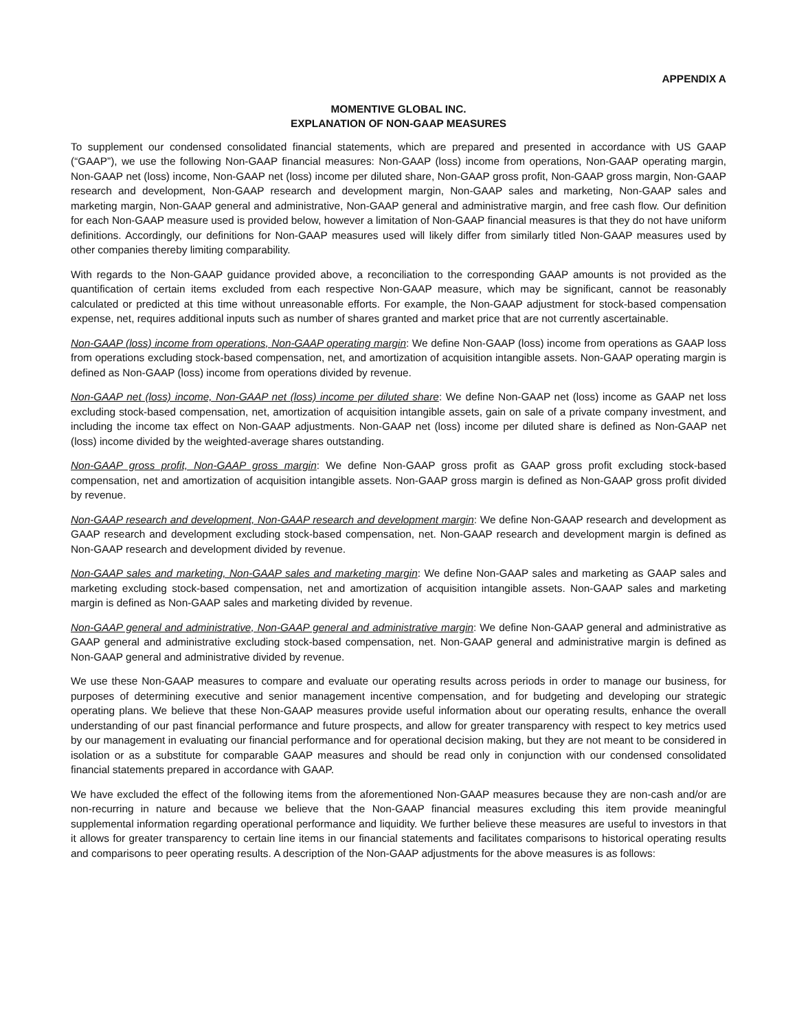APPENDIX A
MOMENTIVE GLOBAL INC.
EXPLANATION OF NON-GAAP MEASURES
To supplement our condensed consolidated financial statements, which are prepared and presented in accordance with US GAAP (“GAAP”), we use the following Non-GAAP financial measures: Non-GAAP (loss) income from operations, Non-GAAP operating margin, Non-GAAP net (loss) income, Non-GAAP net (loss) income per diluted share, Non-GAAP gross profit, Non-GAAP gross margin, Non-GAAP research and development, Non-GAAP research and development margin, Non-GAAP sales and marketing, Non-GAAP sales and marketing margin, Non-GAAP general and administrative, Non-GAAP general and administrative margin, and free cash flow. Our definition for each Non-GAAP measure used is provided below, however a limitation of Non-GAAP financial measures is that they do not have uniform definitions. Accordingly, our definitions for Non-GAAP measures used will likely differ from similarly titled Non-GAAP measures used by other companies thereby limiting comparability.
With regards to the Non-GAAP guidance provided above, a reconciliation to the corresponding GAAP amounts is not provided as the quantification of certain items excluded from each respective Non-GAAP measure, which may be significant, cannot be reasonably calculated or predicted at this time without unreasonable efforts. For example, the Non-GAAP adjustment for stock-based compensation expense, net, requires additional inputs such as number of shares granted and market price that are not currently ascertainable.
Non-GAAP (loss) income from operations, Non-GAAP operating margin: We define Non-GAAP (loss) income from operations as GAAP loss from operations excluding stock-based compensation, net, and amortization of acquisition intangible assets. Non-GAAP operating margin is defined as Non-GAAP (loss) income from operations divided by revenue.
Non-GAAP net (loss) income, Non-GAAP net (loss) income per diluted share: We define Non-GAAP net (loss) income as GAAP net loss excluding stock-based compensation, net, amortization of acquisition intangible assets, gain on sale of a private company investment, and including the income tax effect on Non-GAAP adjustments. Non-GAAP net (loss) income per diluted share is defined as Non-GAAP net (loss) income divided by the weighted-average shares outstanding.
Non-GAAP gross profit, Non-GAAP gross margin: We define Non-GAAP gross profit as GAAP gross profit excluding stock-based compensation, net and amortization of acquisition intangible assets. Non-GAAP gross margin is defined as Non-GAAP gross profit divided by revenue.
Non-GAAP research and development, Non-GAAP research and development margin: We define Non-GAAP research and development as GAAP research and development excluding stock-based compensation, net. Non-GAAP research and development margin is defined as Non-GAAP research and development divided by revenue.
Non-GAAP sales and marketing, Non-GAAP sales and marketing margin: We define Non-GAAP sales and marketing as GAAP sales and marketing excluding stock-based compensation, net and amortization of acquisition intangible assets. Non-GAAP sales and marketing margin is defined as Non-GAAP sales and marketing divided by revenue.
Non-GAAP general and administrative, Non-GAAP general and administrative margin: We define Non-GAAP general and administrative as GAAP general and administrative excluding stock-based compensation, net. Non-GAAP general and administrative margin is defined as Non-GAAP general and administrative divided by revenue.
We use these Non-GAAP measures to compare and evaluate our operating results across periods in order to manage our business, for purposes of determining executive and senior management incentive compensation, and for budgeting and developing our strategic operating plans. We believe that these Non-GAAP measures provide useful information about our operating results, enhance the overall understanding of our past financial performance and future prospects, and allow for greater transparency with respect to key metrics used by our management in evaluating our financial performance and for operational decision making, but they are not meant to be considered in isolation or as a substitute for comparable GAAP measures and should be read only in conjunction with our condensed consolidated financial statements prepared in accordance with GAAP.
We have excluded the effect of the following items from the aforementioned Non-GAAP measures because they are non-cash and/or are non-recurring in nature and because we believe that the Non-GAAP financial measures excluding this item provide meaningful supplemental information regarding operational performance and liquidity. We further believe these measures are useful to investors in that it allows for greater transparency to certain line items in our financial statements and facilitates comparisons to historical operating results and comparisons to peer operating results. A description of the Non-GAAP adjustments for the above measures is as follows: